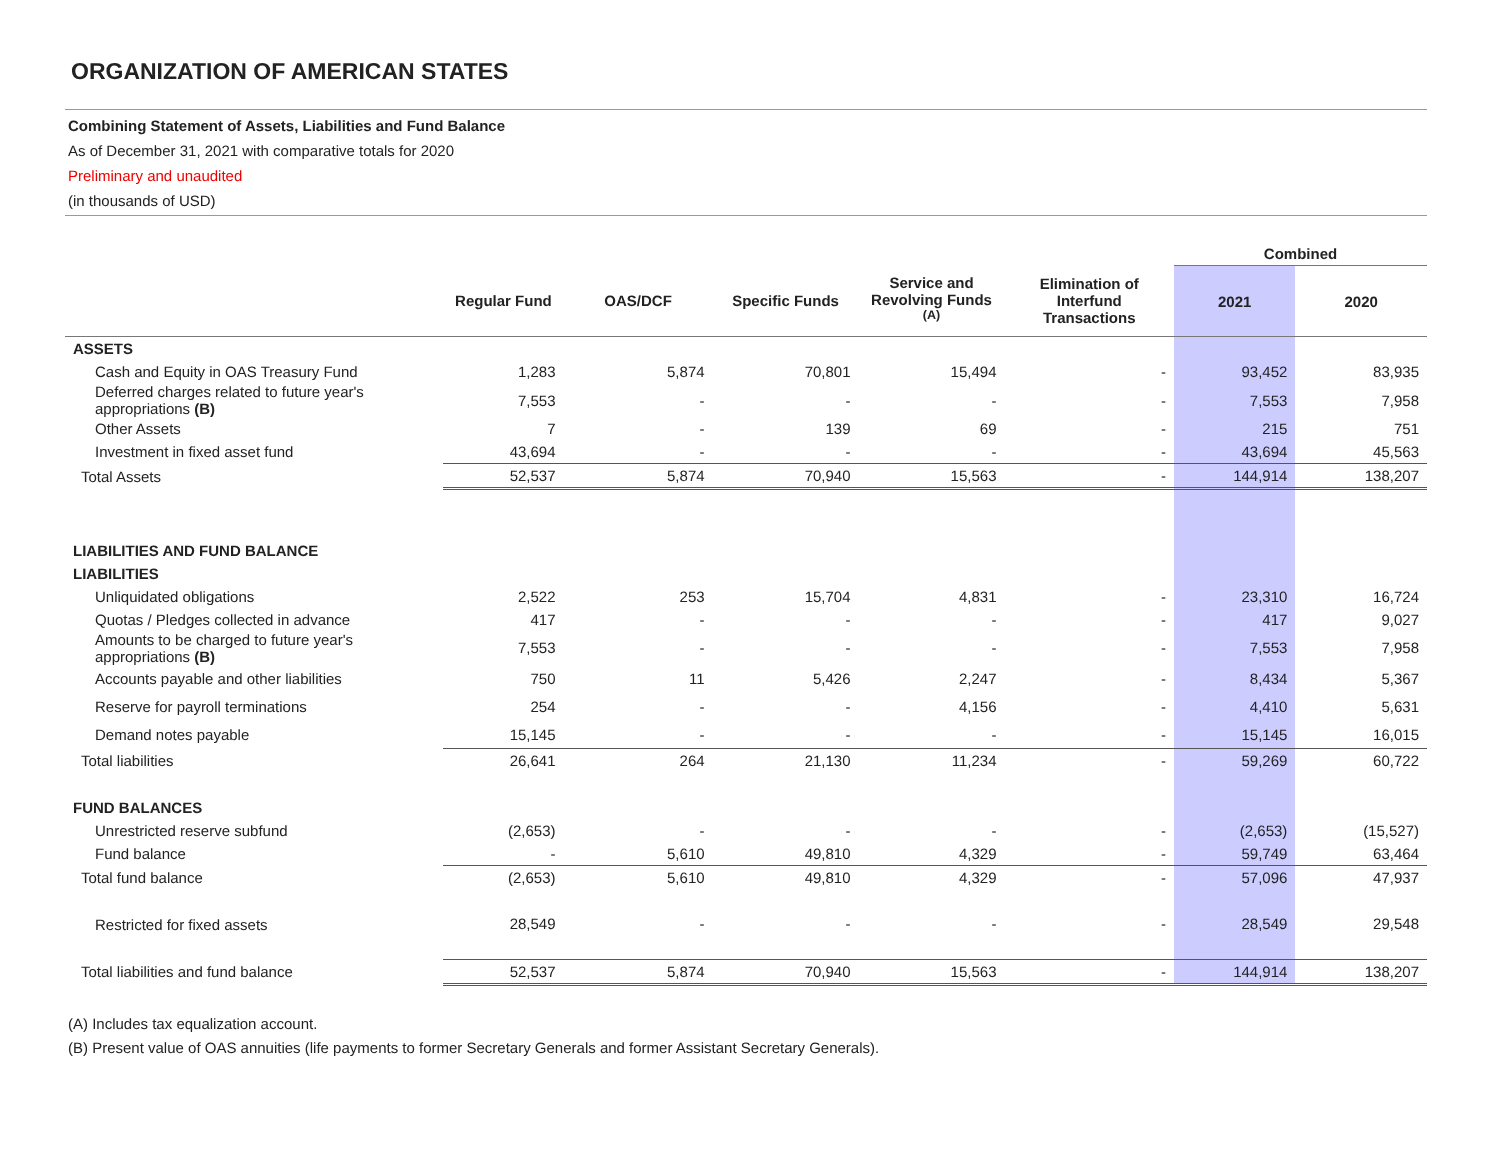ORGANIZATION OF AMERICAN STATES
Combining Statement of Assets, Liabilities and Fund Balance
As of December 31, 2021 with comparative totals for 2020
Preliminary and unaudited
(in thousands of USD)
| | | | | | | Combined | |
| --- | --- | --- | --- | --- | --- | --- | --- |
| | Regular Fund | OAS/DCF | Specific Funds | Service and Revolving Funds <sup>(A)</sup> | Elimination of Interfund Transactions | 2021 | 2020 |
| ASSETS | | | | | | | |
| Cash and Equity in OAS Treasury Fund | 1,283 | 5,874 | 70,801 | 15,494 | - | 93,452 | 83,935 |
| Deferred charges related to future year's appropriations (B) | 7,553 | - | - | - | - | 7,553 | 7,958 |
| Other Assets | 7 | - | 139 | 69 | - | 215 | 751 |
| Investment in fixed asset fund | 43,694 | - | - | - | - | 43,694 | 45,563 |
| Total Assets | 52,537 | 5,874 | 70,940 | 15,563 | - | 144,914 | 138,207 |
| LIABILITIES AND FUND BALANCE | | | | | | | |
| LIABILITIES | | | | | | | |
| Unliquidated obligations | 2,522 | 253 | 15,704 | 4,831 | - | 23,310 | 16,724 |
| Quotas / Pledges collected in advance | 417 | - | - | - | - | 417 | 9,027 |
| Amounts to be charged to future year's appropriations (B) | 7,553 | - | - | - | - | 7,553 | 7,958 |
| Accounts payable and other liabilities | 750 | 11 | 5,426 | 2,247 | - | 8,434 | 5,367 |
| Reserve for payroll terminations | 254 | - | - | 4,156 | - | 4,410 | 5,631 |
| Demand notes payable | 15,145 | - | - | - | - | 15,145 | 16,015 |
| Total liabilities | 26,641 | 264 | 21,130 | 11,234 | - | 59,269 | 60,722 |
| FUND BALANCES | | | | | | | |
| Unrestricted reserve subfund | (2,653) | - | - | - | - | (2,653) | (15,527) |
| Fund balance | - | 5,610 | 49,810 | 4,329 | - | 59,749 | 63,464 |
| Total fund balance | (2,653) | 5,610 | 49,810 | 4,329 | - | 57,096 | 47,937 |
| Restricted for fixed assets | 28,549 | - | - | - | - | 28,549 | 29,548 |
| Total liabilities and fund balance | 52,537 | 5,874 | 70,940 | 15,563 | - | 144,914 | 138,207 |
(A) Includes tax equalization account.
(B) Present value of OAS annuities (life payments to former Secretary Generals and former Assistant Secretary Generals).